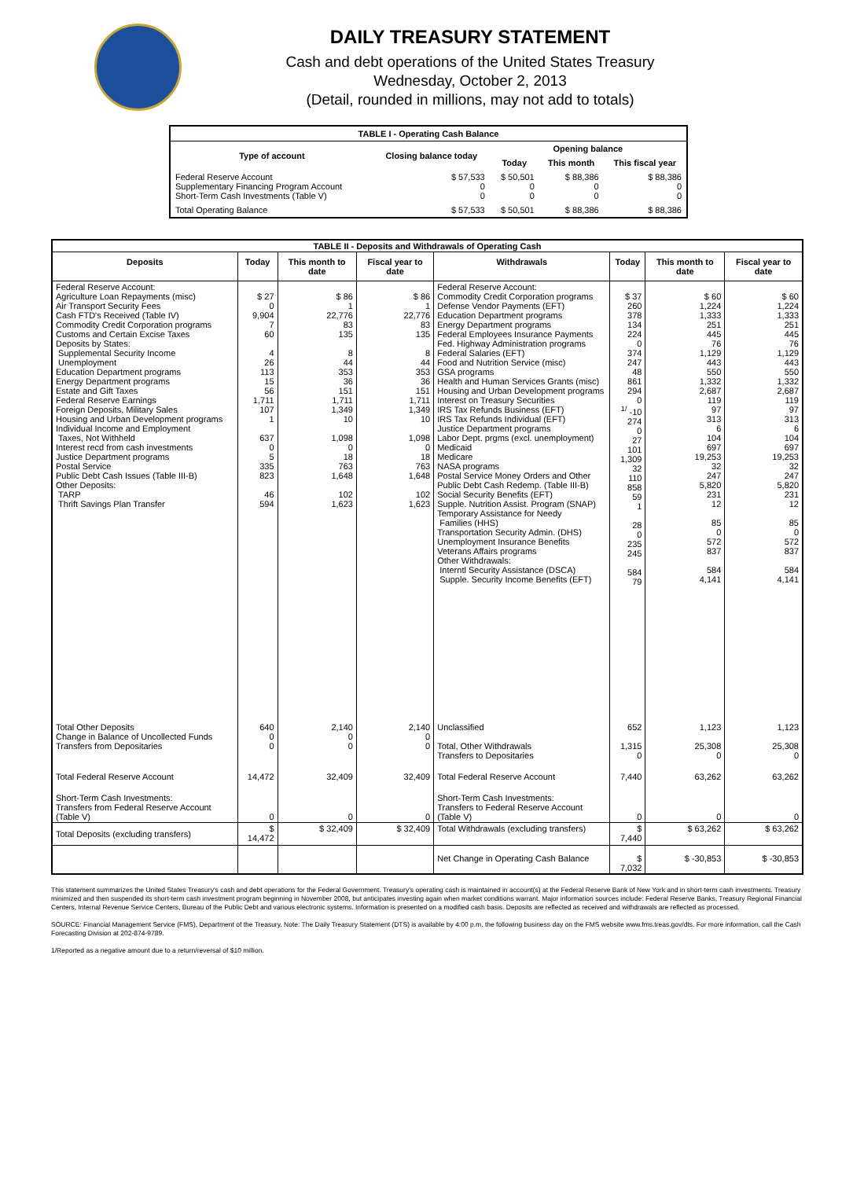DAILY TREASURY STATEMENT
Cash and debt operations of the United States Treasury
Wednesday, October 2, 2013
(Detail, rounded in millions, may not add to totals)
| TABLE I - Operating Cash Balance | | | | |
| Type of account | Closing balance today | Opening balance | | |
| | | Today | This month | This fiscal year |
| Federal Reserve Account Supplementary Financing Program Account Short-Term Cash Investments (Table V) | $ 57,533 0 0 | $ 50,501 0 0 | $ 88,386 0 0 | $ 88,386 0 0 |
| Total Operating Balance | $ 57,533 | $ 50,501 | $ 88,386 | $ 88,386 |
| TABLE II - Deposits and Withdrawals of Operating Cash | | | | | | | |
| Deposits | Today | This month to date | Fiscal year to date | Withdrawals | Today | This month to date | Fiscal year to date |
| Federal Reserve Account: Agriculture Loan Repayments (misc) Air Transport Security Fees Cash FTD's Received (Table IV) Commodity Credit Corporation programs Customs and Certain Excise Taxes Deposits by States: Supplemental Security Income Unemployment Education Department programs Energy Department programs Estate and Gift Taxes Federal Reserve Earnings Foreign Deposits, Military Sales Housing and Urban Development programs Individual Income and Employment Taxes, Not Withheld Interest recd from cash investments Justice Department programs Postal Service Public Debt Cash Issues (Table III-B) Other Deposits: TARP Thrift Savings Plan Transfer | $ 27 0 9,904 7 60 4 26 113 15 56 1,711 107 1 637 0 5 335 823 46 594 | $ 86 1 22,776 83 135 8 44 353 36 151 1,711 1,349 10 1,098 0 18 763 1,648 102 1,623 | $ 86 1 22,776 83 135 8 44 353 36 151 1,711 1,349 10 1,098 0 18 763 1,648 102 1,623 | Federal Reserve Account: Commodity Credit Corporation programs Defense Vendor Payments (EFT) Education Department programs Energy Department programs Federal Employees Insurance Payments Fed. Highway Administration programs Federal Salaries (EFT) Food and Nutrition Service (misc) GSA programs Health and Human Services Grants (misc) Housing and Urban Development programs Interest on Treasury Securities IRS Tax Refunds Business (EFT) IRS Tax Refunds Individual (EFT) Justice Department programs Labor Dept. prgms (excl. unemployment) Medicaid Medicare NASA programs Postal Service Money Orders and Other Public Debt Cash Redemp. (Table III-B) Social Security Benefits (EFT) Supple. Nutrition Assist. Program (SNAP) Temporary Assistance for Needy Families (HHS) Transportation Security Admin. (DHS) Unemployment Insurance Benefits Veterans Affairs programs Other Withdrawals: Interntl Security Assistance (DSCA) Supple. Security Income Benefits (EFT) | $ 37 260 378 134 224 0 374 247 48 861 294 0 <sup>1/</sup> -10 274 0 27 101 1,309 32 110 858 59 1 28 0 235 245 584 79 | $ 60 1,224 1,333 251 445 76 1,129 443 550 1,332 2,687 119 97 313 6 104 697 19,253 32 247 5,820 231 12 85 0 572 837 584 4,141 | $ 60 1,224 1,333 251 445 76 1,129 443 550 1,332 2,687 119 97 313 6 104 697 19,253 32 247 5,820 231 12 85 0 572 837 584 4,141 |
| Total Other Deposits Change in Balance of Uncollected Funds Transfers from Depositaries | 640 0 0 | 2,140 0 0 | 2,140 0 0 | Unclassified Total, Other Withdrawals Transfers to Depositaries | 652 1,315 0 | 1,123 25,308 0 | 1,123 25,308 0 |
| Total Federal Reserve Account | 14,472 | 32,409 | 32,409 | Total Federal Reserve Account | 7,440 | 63,262 | 63,262 |
| Short-Term Cash Investments: Transfers from Federal Reserve Account (Table V) | 0 | 0 | 0 | Short-Term Cash Investments: Transfers to Federal Reserve Account (Table V) | 0 | 0 | 0 |
| Total Deposits (excluding transfers) | $ 14,472 | $ 32,409 | $ 32,409 | Total Withdrawals (excluding transfers) | $ 7,440 | $ 63,262 | $ 63,262 |
| | | | | Net Change in Operating Cash Balance | $ 7,032 | $ -30,853 | $ -30,853 |
This statement summarizes the United States Treasury's cash and debt operations for the Federal Government. Treasury's operating cash is maintained in account(s) at the Federal Reserve Bank of New York and in short-term cash investments. Treasury minimized and then suspended its short-term cash investment program beginning in November 2008, but anticipates investing again when market conditions warrant. Major information sources include: Federal Reserve Banks, Treasury Regional Financial Centers, Internal Revenue Service Centers, Bureau of the Public Debt and various electronic systems. Information is presented on a modified cash basis. Deposits are reflected as received and withdrawals are reflected as processed.
SOURCE: Financial Management Service (FMS), Department of the Treasury. Note: The Daily Treasury Statement (DTS) is available by 4:00 p.m. the following business day on the FMS website www.fms.treas.gov/dts. For more information, call the Cash Forecasting Division at 202-874-9789.
1/Reported as a negative amount due to a return/reversal of $10 million.